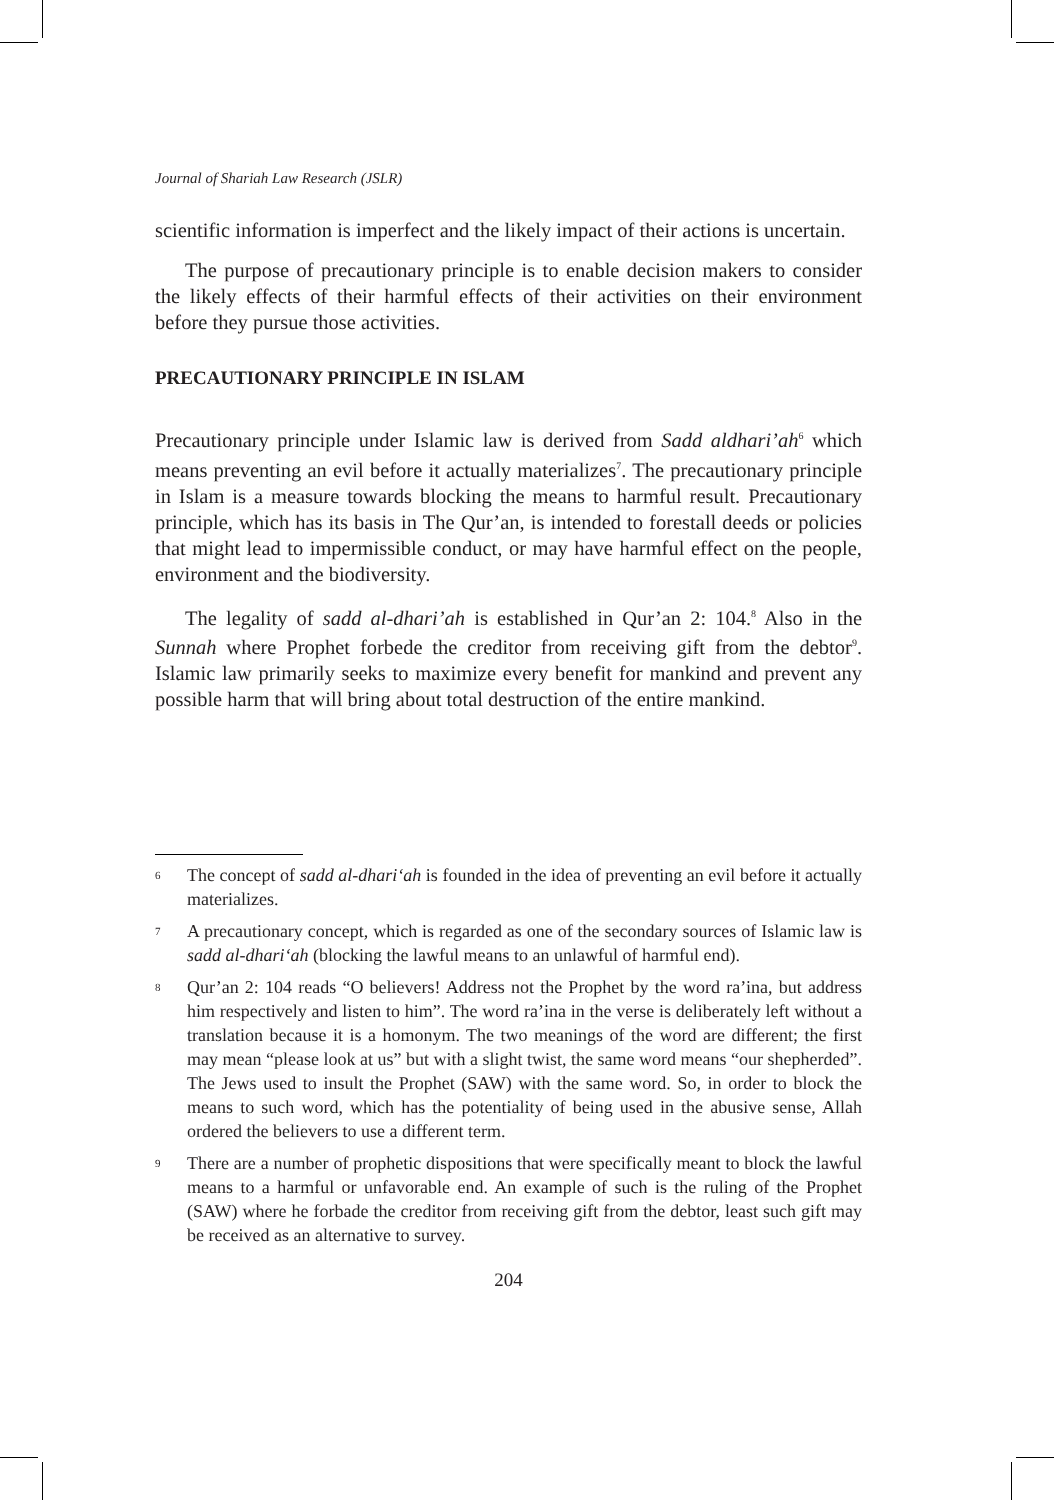Journal of Shariah Law Research (JSLR)
scientific information is imperfect and the likely impact of their actions is uncertain.
The purpose of precautionary principle is to enable decision makers to consider the likely effects of their harmful effects of their activities on their environment before they pursue those activities.
PRECAUTIONARY PRINCIPLE IN ISLAM
Precautionary principle under Islamic law is derived from Sadd aldhari’ah<sup>6</sup> which means preventing an evil before it actually materializes<sup>7</sup>. The precautionary principle in Islam is a measure towards blocking the means to harmful result. Precautionary principle, which has its basis in The Qur’an, is intended to forestall deeds or policies that might lead to impermissible conduct, or may have harmful effect on the people, environment and the biodiversity.
The legality of sadd al-dhari’ah is established in Qur’an 2: 104.<sup>8</sup> Also in the Sunnah where Prophet forbede the creditor from receiving gift from the debtor<sup>9</sup>. Islamic law primarily seeks to maximize every benefit for mankind and prevent any possible harm that will bring about total destruction of the entire mankind.
6 The concept of sadd al-dhari‘ah is founded in the idea of preventing an evil before it actually materializes.
7 A precautionary concept, which is regarded as one of the secondary sources of Islamic law is sadd al-dhari‘ah (blocking the lawful means to an unlawful of harmful end).
8 Qur’an 2: 104 reads “O believers! Address not the Prophet by the word ra’ina, but address him respectively and listen to him”. The word ra’ina in the verse is deliberately left without a translation because it is a homonym. The two meanings of the word are different; the first may mean “please look at us” but with a slight twist, the same word means “our shepherded”. The Jews used to insult the Prophet (SAW) with the same word. So, in order to block the means to such word, which has the potentiality of being used in the abusive sense, Allah ordered the believers to use a different term.
9 There are a number of prophetic dispositions that were specifically meant to block the lawful means to a harmful or unfavorable end. An example of such is the ruling of the Prophet (SAW) where he forbade the creditor from receiving gift from the debtor, least such gift may be received as an alternative to survey.
204